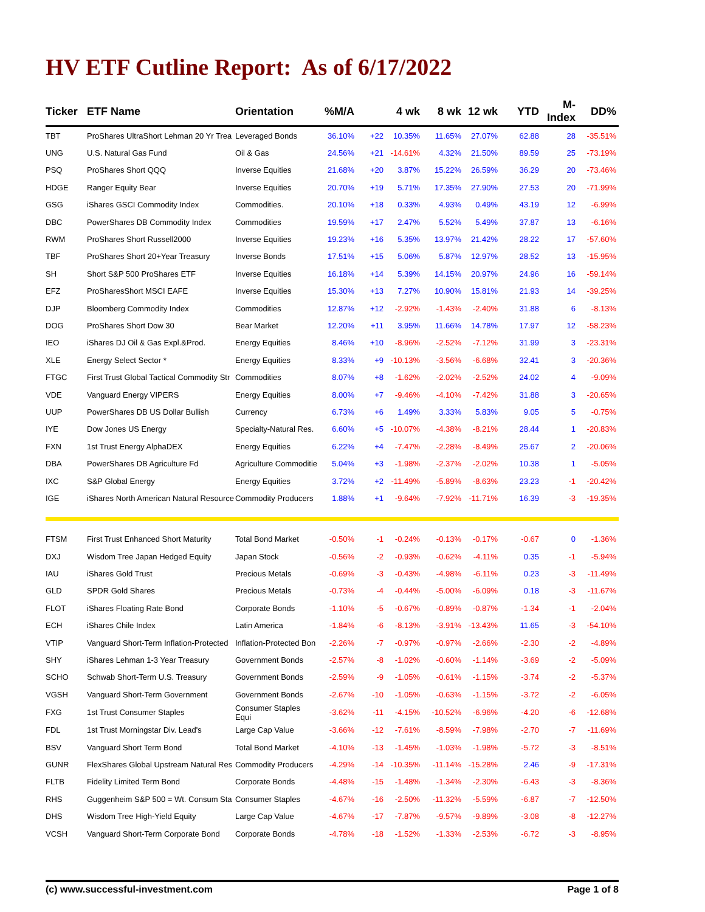HV ETF Cutline Report: As of 6/17/2022
| Ticker | ETF Name | Orientation | %M/A | | 4 wk | 8 wk | 12 wk | YTD | M-Index | DD% |
| --- | --- | --- | --- | --- | --- | --- | --- | --- | --- | --- |
| TBT | ProShares UltraShort Lehman 20 Yr Trea | Leveraged Bonds | 36.10% | +22 | 10.35% | 11.65% | 27.07% | 62.88 | 28 | -35.51% |
| UNG | U.S. Natural Gas Fund | Oil & Gas | 24.56% | +21 | -14.61% | 4.32% | 21.50% | 89.59 | 25 | -73.19% |
| PSQ | ProShares Short QQQ | Inverse Equities | 21.68% | +20 | 3.87% | 15.22% | 26.59% | 36.29 | 20 | -73.46% |
| HDGE | Ranger Equity Bear | Inverse Equities | 20.70% | +19 | 5.71% | 17.35% | 27.90% | 27.53 | 20 | -71.99% |
| GSG | iShares GSCI Commodity Index | Commodities. | 20.10% | +18 | 0.33% | 4.93% | 0.49% | 43.19 | 12 | -6.99% |
| DBC | PowerShares DB Commodity Index | Commodities | 19.59% | +17 | 2.47% | 5.52% | 5.49% | 37.87 | 13 | -6.16% |
| RWM | ProShares Short Russell2000 | Inverse Equities | 19.23% | +16 | 5.35% | 13.97% | 21.42% | 28.22 | 17 | -57.60% |
| TBF | ProShares Short 20+Year Treasury | Inverse Bonds | 17.51% | +15 | 5.06% | 5.87% | 12.97% | 28.52 | 13 | -15.95% |
| SH | Short S&P 500 ProShares ETF | Inverse Equities | 16.18% | +14 | 5.39% | 14.15% | 20.97% | 24.96 | 16 | -59.14% |
| EFZ | ProSharesShort MSCI EAFE | Inverse Equities | 15.30% | +13 | 7.27% | 10.90% | 15.81% | 21.93 | 14 | -39.25% |
| DJP | Bloomberg Commodity Index | Commodities | 12.87% | +12 | -2.92% | -1.43% | -2.40% | 31.88 | 6 | -8.13% |
| DOG | ProShares Short Dow 30 | Bear Market | 12.20% | +11 | 3.95% | 11.66% | 14.78% | 17.97 | 12 | -58.23% |
| IEO | iShares DJ Oil & Gas Expl.&Prod. | Energy Equities | 8.46% | +10 | -8.96% | -2.52% | -7.12% | 31.99 | 3 | -23.31% |
| XLE | Energy Select Sector * | Energy Equities | 8.33% | +9 | -10.13% | -3.56% | -6.68% | 32.41 | 3 | -20.36% |
| FTGC | First Trust Global Tactical Commodity Str | Commodities | 8.07% | +8 | -1.62% | -2.02% | -2.52% | 24.02 | 4 | -9.09% |
| VDE | Vanguard Energy VIPERS | Energy Equities | 8.00% | +7 | -9.46% | -4.10% | -7.42% | 31.88 | 3 | -20.65% |
| UUP | PowerShares DB US Dollar Bullish | Currency | 6.73% | +6 | 1.49% | 3.33% | 5.83% | 9.05 | 5 | -0.75% |
| IYE | Dow Jones US Energy | Specialty-Natural Res. | 6.60% | +5 | -10.07% | -4.38% | -8.21% | 28.44 | 1 | -20.83% |
| FXN | 1st Trust Energy AlphaDEX | Energy Equities | 6.22% | +4 | -7.47% | -2.28% | -8.49% | 25.67 | 2 | -20.06% |
| DBA | PowerShares DB Agriculture Fd | Agriculture Commoditie | 5.04% | +3 | -1.98% | -2.37% | -2.02% | 10.38 | 1 | -5.05% |
| IXC | S&P Global Energy | Energy Equities | 3.72% | +2 | -11.49% | -5.89% | -8.63% | 23.23 | -1 | -20.42% |
| IGE | iShares North American Natural Resource | Commodity Producers | 1.88% | +1 | -9.64% | -7.92% | -11.71% | 16.39 | -3 | -19.35% |
| FTSM | First Trust Enhanced Short Maturity | Total Bond Market | -0.50% | -1 | -0.24% | -0.13% | -0.17% | -0.67 | 0 | -1.36% |
| DXJ | Wisdom Tree Japan Hedged Equity | Japan Stock | -0.56% | -2 | -0.93% | -0.62% | -4.11% | 0.35 | -1 | -5.94% |
| IAU | iShares Gold Trust | Precious Metals | -0.69% | -3 | -0.43% | -4.98% | -6.11% | 0.23 | -3 | -11.49% |
| GLD | SPDR Gold Shares | Precious Metals | -0.73% | -4 | -0.44% | -5.00% | -6.09% | 0.18 | -3 | -11.67% |
| FLOT | iShares Floating Rate Bond | Corporate Bonds | -1.10% | -5 | -0.67% | -0.89% | -0.87% | -1.34 | -1 | -2.04% |
| ECH | iShares Chile Index | Latin America | -1.84% | -6 | -8.13% | -3.91% | -13.43% | 11.65 | -3 | -54.10% |
| VTIP | Vanguard Short-Term Inflation-Protected | Inflation-Protected Bon | -2.26% | -7 | -0.97% | -0.97% | -2.66% | -2.30 | -2 | -4.89% |
| SHY | iShares Lehman 1-3 Year Treasury | Government Bonds | -2.57% | -8 | -1.02% | -0.60% | -1.14% | -3.69 | -2 | -5.09% |
| SCHO | Schwab Short-Term U.S. Treasury | Government Bonds | -2.59% | -9 | -1.05% | -0.61% | -1.15% | -3.74 | -2 | -5.37% |
| VGSH | Vanguard Short-Term Government | Government Bonds | -2.67% | -10 | -1.05% | -0.63% | -1.15% | -3.72 | -2 | -6.05% |
| FXG | 1st Trust Consumer Staples | Consumer Staples Equi | -3.62% | -11 | -4.15% | -10.52% | -6.96% | -4.20 | -6 | -12.68% |
| FDL | 1st Trust Morningstar Div. Lead's | Large Cap Value | -3.66% | -12 | -7.61% | -8.59% | -7.98% | -2.70 | -7 | -11.69% |
| BSV | Vanguard Short Term Bond | Total Bond Market | -4.10% | -13 | -1.45% | -1.03% | -1.98% | -5.72 | -3 | -8.51% |
| GUNR | FlexShares Global Upstream Natural Res | Commodity Producers | -4.29% | -14 | -10.35% | -11.14% | -15.28% | 2.46 | -9 | -17.31% |
| FLTB | Fidelity Limited Term Bond | Corporate Bonds | -4.48% | -15 | -1.48% | -1.34% | -2.30% | -6.43 | -3 | -8.36% |
| RHS | Guggenheim S&P 500 = Wt. Consum Sta | Consumer Staples | -4.67% | -16 | -2.50% | -11.32% | -5.59% | -6.87 | -7 | -12.50% |
| DHS | Wisdom Tree High-Yield Equity | Large Cap Value | -4.67% | -17 | -7.87% | -9.57% | -9.89% | -3.08 | -8 | -12.27% |
| VCSH | Vanguard Short-Term Corporate Bond | Corporate Bonds | -4.78% | -18 | -1.52% | -1.33% | -2.53% | -6.72 | -3 | -8.95% |
(c) www.successful-investment.com Page 1 of 8